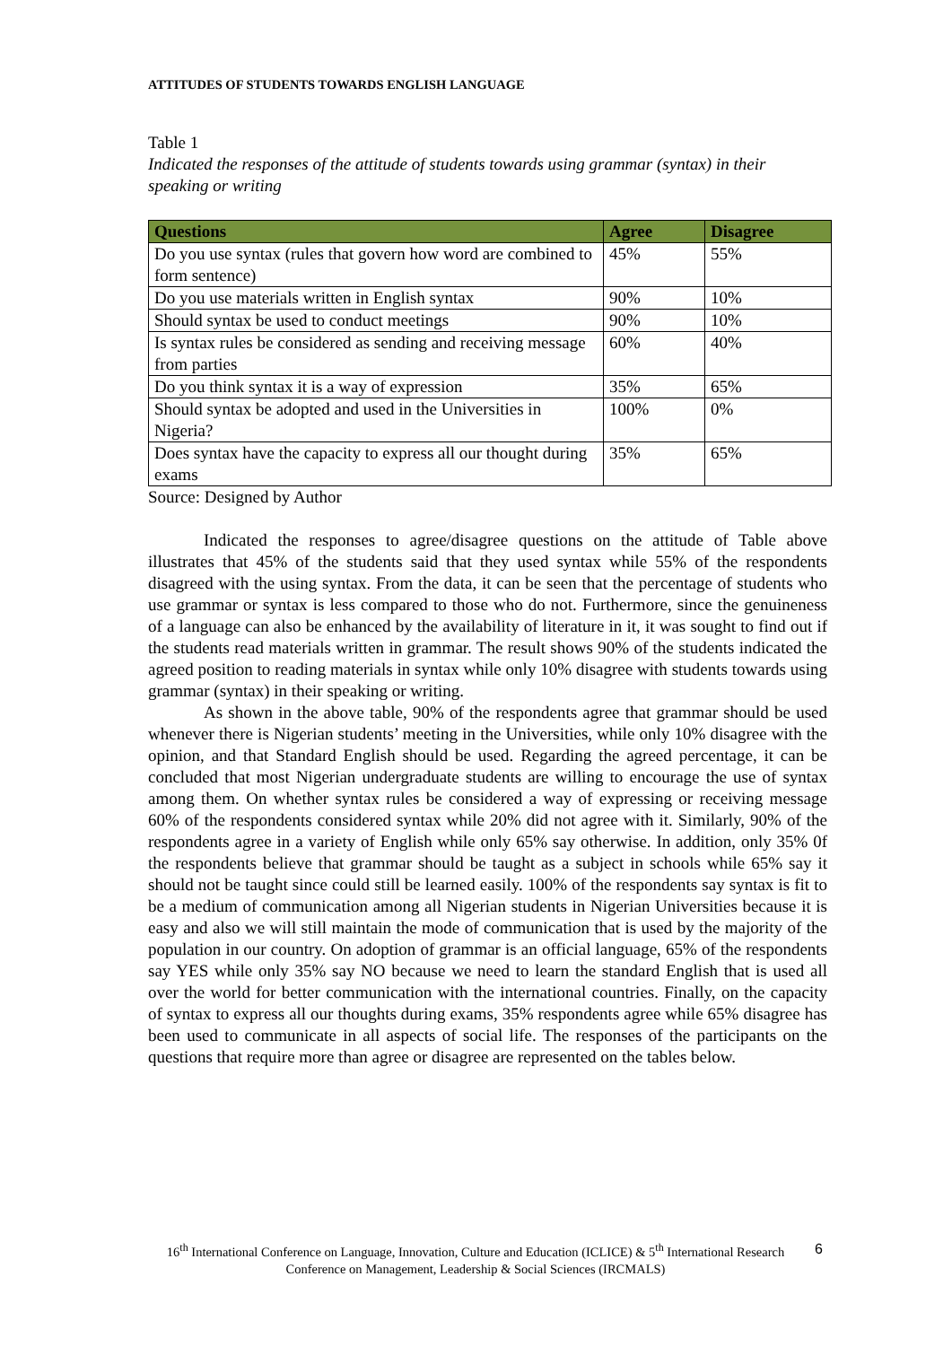ATTITUDES OF STUDENTS TOWARDS ENGLISH LANGUAGE
Table 1
Indicated the responses of the attitude of students towards using grammar (syntax) in their speaking or writing
| Questions | Agree | Disagree |
| --- | --- | --- |
| Do you use syntax (rules that govern how word are combined to form sentence) | 45% | 55% |
| Do you use materials written in English syntax | 90% | 10% |
| Should syntax be used to conduct meetings | 90% | 10% |
| Is syntax rules be considered as sending and receiving message from parties | 60% | 40% |
| Do you think syntax it is a way of expression | 35% | 65% |
| Should syntax be adopted and used in the Universities in Nigeria? | 100% | 0% |
| Does syntax have the capacity to express all our thought during exams | 35% | 65% |
Source: Designed by Author
Indicated the responses to agree/disagree questions on the attitude of Table above illustrates that 45% of the students said that they used syntax while 55% of the respondents disagreed with the using syntax. From the data, it can be seen that the percentage of students who use grammar or syntax is less compared to those who do not. Furthermore, since the genuineness of a language can also be enhanced by the availability of literature in it, it was sought to find out if the students read materials written in grammar. The result shows 90% of the students indicated the agreed position to reading materials in syntax while only 10% disagree with students towards using grammar (syntax) in their speaking or writing.
As shown in the above table, 90% of the respondents agree that grammar should be used whenever there is Nigerian students’ meeting in the Universities, while only 10% disagree with the opinion, and that Standard English should be used. Regarding the agreed percentage, it can be concluded that most Nigerian undergraduate students are willing to encourage the use of syntax among them. On whether syntax rules be considered a way of expressing or receiving message 60% of the respondents considered syntax while 20% did not agree with it. Similarly, 90% of the respondents agree in a variety of English while only 65% say otherwise. In addition, only 35% 0f the respondents believe that grammar should be taught as a subject in schools while 65% say it should not be taught since could still be learned easily. 100% of the respondents say syntax is fit to be a medium of communication among all Nigerian students in Nigerian Universities because it is easy and also we will still maintain the mode of communication that is used by the majority of the population in our country. On adoption of grammar is an official language, 65% of the respondents say YES while only 35% say NO because we need to learn the standard English that is used all over the world for better communication with the international countries. Finally, on the capacity of syntax to express all our thoughts during exams, 35% respondents agree while 65% disagree has been used to communicate in all aspects of social life. The responses of the participants on the questions that require more than agree or disagree are represented on the tables below.
16<sup>th</sup> International Conference on Language, Innovation, Culture and Education (ICLICE) & 5<sup>th</sup> International Research Conference on Management, Leadership & Social Sciences (IRCMALS)
6